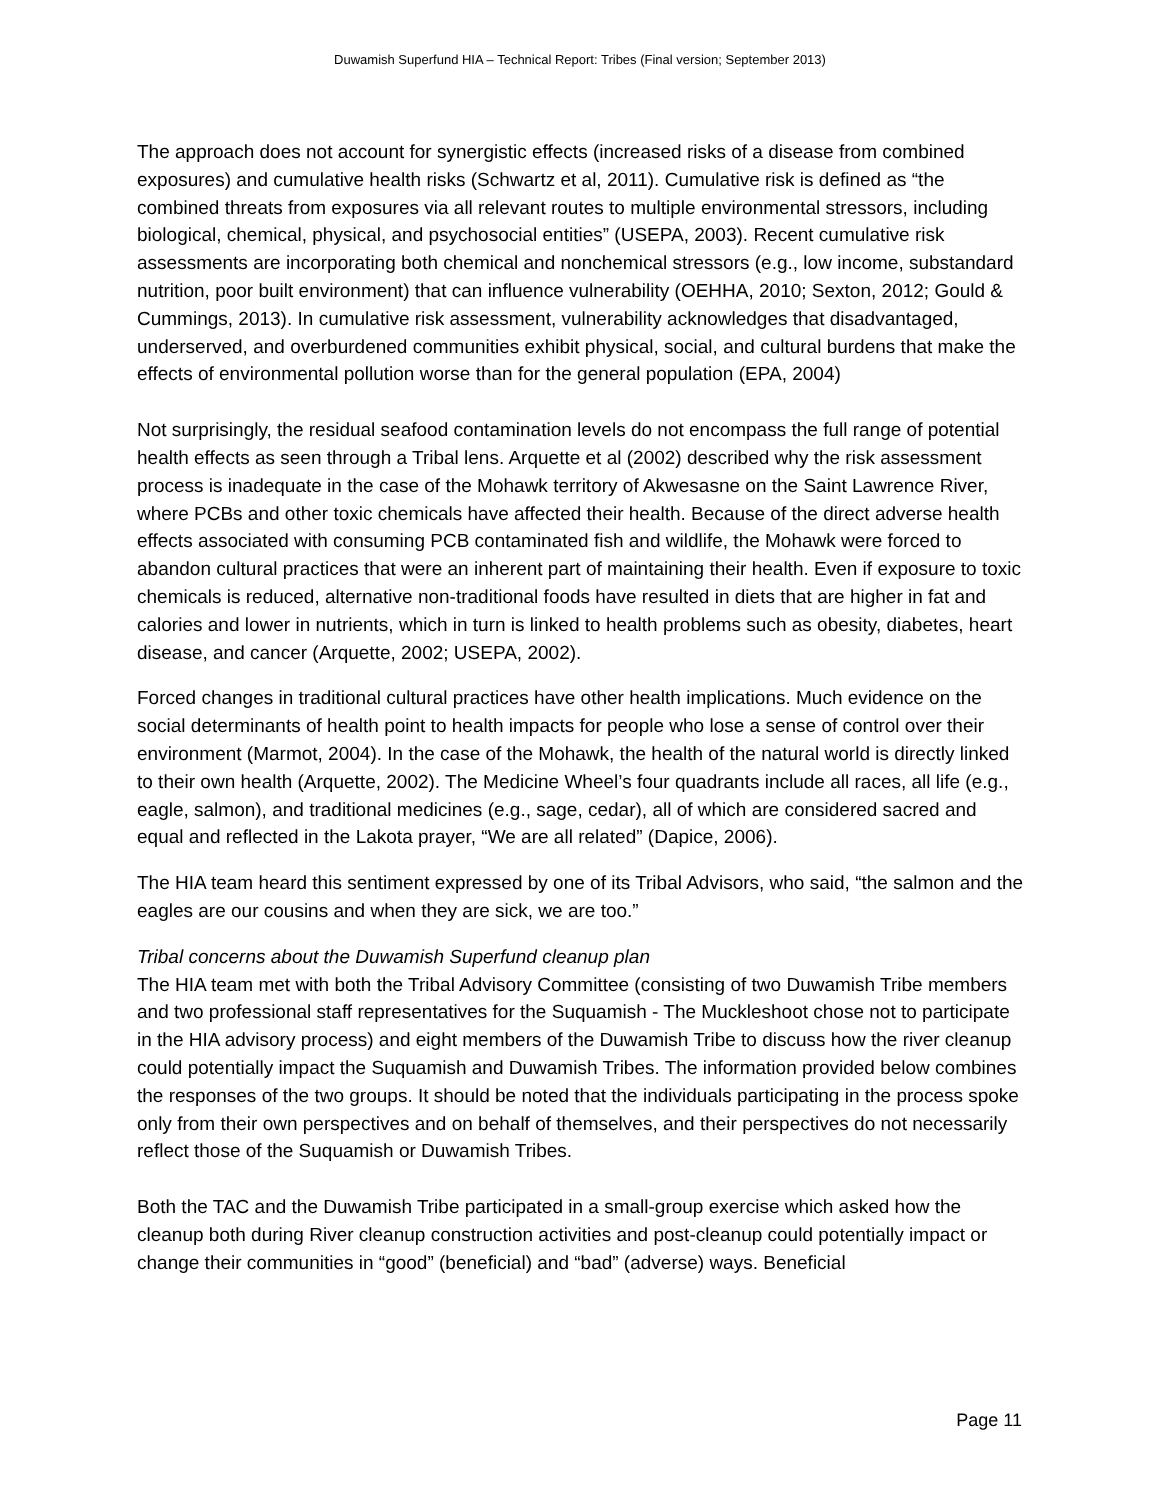Duwamish Superfund HIA – Technical Report: Tribes (Final version; September 2013)
The approach does not account for synergistic effects (increased risks of a disease from combined exposures) and cumulative health risks (Schwartz et al, 2011). Cumulative risk is defined as “the combined threats from exposures via all relevant routes to multiple environmental stressors, including biological, chemical, physical, and psychosocial entities” (USEPA, 2003). Recent cumulative risk assessments are incorporating both chemical and nonchemical stressors (e.g., low income, substandard nutrition, poor built environment) that can influence vulnerability (OEHHA, 2010; Sexton, 2012; Gould & Cummings, 2013). In cumulative risk assessment, vulnerability acknowledges that disadvantaged, underserved, and overburdened communities exhibit physical, social, and cultural burdens that make the effects of environmental pollution worse than for the general population (EPA, 2004)
Not surprisingly, the residual seafood contamination levels do not encompass the full range of potential health effects as seen through a Tribal lens. Arquette et al (2002) described why the risk assessment process is inadequate in the case of the Mohawk territory of Akwesasne on the Saint Lawrence River, where PCBs and other toxic chemicals have affected their health. Because of the direct adverse health effects associated with consuming PCB contaminated fish and wildlife, the Mohawk were forced to abandon cultural practices that were an inherent part of maintaining their health. Even if exposure to toxic chemicals is reduced, alternative non-traditional foods have resulted in diets that are higher in fat and calories and lower in nutrients, which in turn is linked to health problems such as obesity, diabetes, heart disease, and cancer (Arquette, 2002; USEPA, 2002).
Forced changes in traditional cultural practices have other health implications. Much evidence on the social determinants of health point to health impacts for people who lose a sense of control over their environment (Marmot, 2004). In the case of the Mohawk, the health of the natural world is directly linked to their own health (Arquette, 2002). The Medicine Wheel’s four quadrants include all races, all life (e.g., eagle, salmon), and traditional medicines (e.g., sage, cedar), all of which are considered sacred and equal and reflected in the Lakota prayer, “We are all related” (Dapice, 2006).
The HIA team heard this sentiment expressed by one of its Tribal Advisors, who said, “the salmon and the eagles are our cousins and when they are sick, we are too.”
Tribal concerns about the Duwamish Superfund cleanup plan
The HIA team met with both the Tribal Advisory Committee (consisting of two Duwamish Tribe members and two professional staff representatives for the Suquamish - The Muckleshoot chose not to participate in the HIA advisory process) and eight members of the Duwamish Tribe to discuss how the river cleanup could potentially impact the Suquamish and Duwamish Tribes. The information provided below combines the responses of the two groups. It should be noted that the individuals participating in the process spoke only from their own perspectives and on behalf of themselves, and their perspectives do not necessarily reflect those of the Suquamish or Duwamish Tribes.
Both the TAC and the Duwamish Tribe participated in a small-group exercise which asked how the cleanup both during River cleanup construction activities and post-cleanup could potentially impact or change their communities in “good” (beneficial) and “bad” (adverse) ways. Beneficial
Page 11